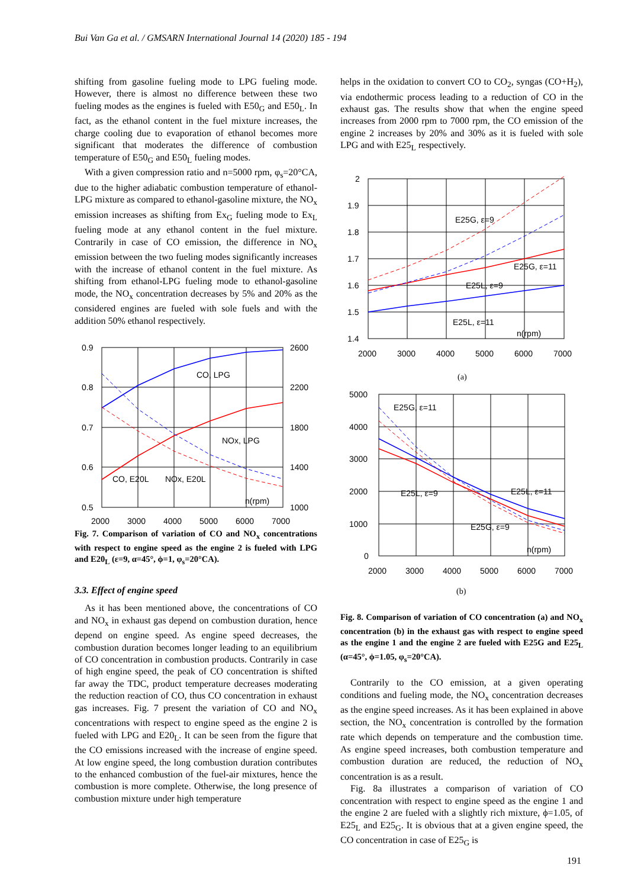Bui Van Ga et al. / GMSARN International Journal 14 (2020) 185 - 194
shifting from gasoline fueling mode to LPG fueling mode. However, there is almost no difference between these two fueling modes as the engines is fueled with E50<sub>G</sub> and E50<sub>L</sub>. In fact, as the ethanol content in the fuel mixture increases, the charge cooling due to evaporation of ethanol becomes more significant that moderates the difference of combustion temperature of E50<sub>G</sub> and E50<sub>L</sub> fueling modes.
With a given compression ratio and n=5000 rpm, φ<sub>s</sub>=20°CA, due to the higher adiabatic combustion temperature of ethanol-LPG mixture as compared to ethanol-gasoline mixture, the NO<sub>x</sub> emission increases as shifting from Ex<sub>G</sub> fueling mode to Ex<sub>L</sub> fueling mode at any ethanol content in the fuel mixture. Contrarily in case of CO emission, the difference in NO<sub>x</sub> emission between the two fueling modes significantly increases with the increase of ethanol content in the fuel mixture. As shifting from ethanol-LPG fueling mode to ethanol-gasoline mode, the NO<sub>x</sub> concentration decreases by 5% and 20% as the considered engines are fueled with sole fuels and with the addition 50% ethanol respectively.
0.9
0.8
0.7
0.6
0.5
2600
2200
1800
1400
1000
2000
3000
4000
5000
6000
7000
CO, LPG
NOx, LPG
CO, E20L
NOx, E20L
n(rpm)
Fig. 7. Comparison of variation of CO and NO<sub>x</sub> concentrations with respect to engine speed as the engine 2 is fueled with LPG and E20<sub>L</sub> (ε=9, α=45°, ϕ=1, φ<sub>s</sub>=20°CA).
3.3. Effect of engine speed
As it has been mentioned above, the concentrations of CO and NO<sub>x</sub> in exhaust gas depend on combustion duration, hence depend on engine speed. As engine speed decreases, the combustion duration becomes longer leading to an equilibrium of CO concentration in combustion products. Contrarily in case of high engine speed, the peak of CO concentration is shifted far away the TDC, product temperature decreases moderating the reduction reaction of CO, thus CO concentration in exhaust gas increases. Fig. 7 present the variation of CO and NO<sub>x</sub> concentrations with respect to engine speed as the engine 2 is fueled with LPG and E20<sub>L</sub>. It can be seen from the figure that the CO emissions increased with the increase of engine speed. At low engine speed, the long combustion duration contributes to the enhanced combustion of the fuel-air mixtures, hence the combustion is more complete. Otherwise, the long presence of combustion mixture under high temperature
helps in the oxidation to convert CO to CO<sub>2</sub>, syngas (CO+H<sub>2</sub>), via endothermic process leading to a reduction of CO in the exhaust gas. The results show that when the engine speed increases from 2000 rpm to 7000 rpm, the CO emission of the engine 2 increases by 20% and 30% as it is fueled with sole LPG and with E25<sub>L</sub> respectively.
2
1.9
1.8
1.7
1.6
1.5
1.4
2000
3000
4000
5000
6000
7000
E25G, ε=9
E25G, ε=11
E25L, ε=9
E25L, ε=11
n(rpm)
(a)
5000
4000
3000
2000
1000
0
2000
3000
4000
5000
6000
7000
E25G, ε=11
E25L, ε=9
E25L, ε=11
E25G, ε=9
n(rpm)
(b)
Fig. 8. Comparison of variation of CO concentration (a) and NO<sub>x</sub> concentration (b) in the exhaust gas with respect to engine speed as the engine 1 and the engine 2 are fueled with E25G and E25<sub>L</sub> (α=45°, ϕ=1.05, φ<sub>s</sub>=20°CA).
Contrarily to the CO emission, at a given operating conditions and fueling mode, the NO<sub>x</sub> concentration decreases as the engine speed increases. As it has been explained in above section, the NO<sub>x</sub> concentration is controlled by the formation rate which depends on temperature and the combustion time. As engine speed increases, both combustion temperature and combustion duration are reduced, the reduction of NO<sub>x</sub> concentration is as a result.
Fig. 8a illustrates a comparison of variation of CO concentration with respect to engine speed as the engine 1 and the engine 2 are fueled with a slightly rich mixture, ϕ=1.05, of E25<sub>L</sub> and E25<sub>G</sub>. It is obvious that at a given engine speed, the CO concentration in case of E25<sub>G</sub> is
191